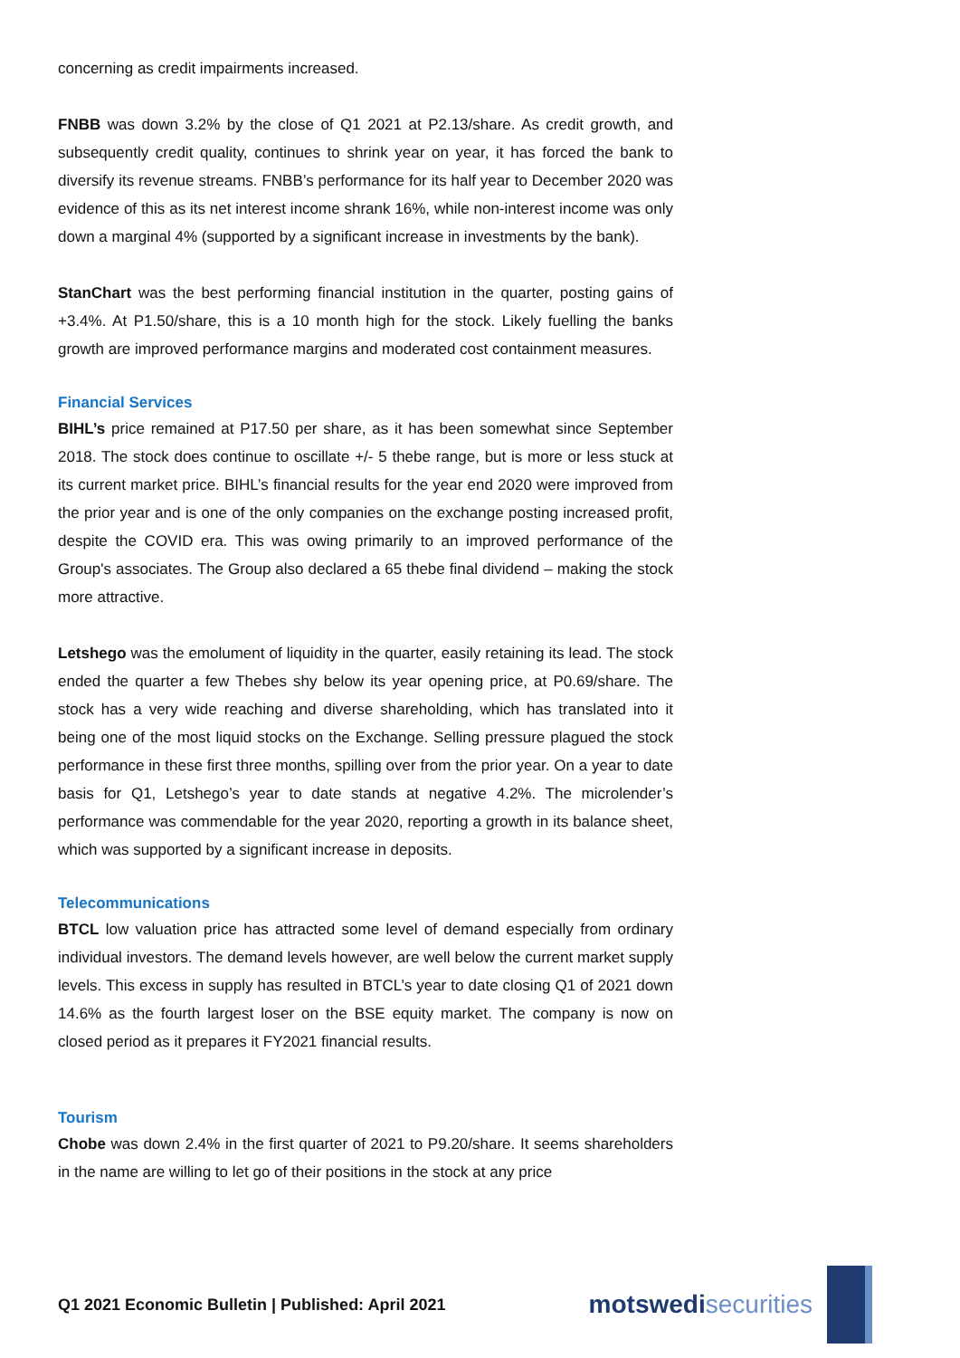concerning as credit impairments increased.
FNBB was down 3.2% by the close of Q1 2021 at P2.13/share. As credit growth, and subsequently credit quality, continues to shrink year on year, it has forced the bank to diversify its revenue streams. FNBB’s performance for its half year to December 2020 was evidence of this as its net interest income shrank 16%, while non-interest income was only down a marginal 4% (supported by a significant increase in investments by the bank).
StanChart was the best performing financial institution in the quarter, posting gains of +3.4%. At P1.50/share, this is a 10 month high for the stock. Likely fuelling the banks growth are improved performance margins and moderated cost containment measures.
Financial Services
BIHL’s price remained at P17.50 per share, as it has been somewhat since September 2018. The stock does continue to oscillate +/- 5 thebe range, but is more or less stuck at its current market price. BIHL’s financial results for the year end 2020 were improved from the prior year and is one of the only companies on the exchange posting increased profit, despite the COVID era. This was owing primarily to an improved performance of the Group's associates. The Group also declared a 65 thebe final dividend – making the stock more attractive.
Letshego was the emolument of liquidity in the quarter, easily retaining its lead. The stock ended the quarter a few Thebes shy below its year opening price, at P0.69/share. The stock has a very wide reaching and diverse shareholding, which has translated into it being one of the most liquid stocks on the Exchange. Selling pressure plagued the stock performance in these first three months, spilling over from the prior year. On a year to date basis for Q1, Letshego’s year to date stands at negative 4.2%. The microlender’s performance was commendable for the year 2020, reporting a growth in its balance sheet, which was supported by a significant increase in deposits.
Telecommunications
BTCL low valuation price has attracted some level of demand especially from ordinary individual investors. The demand levels however, are well below the current market supply levels. This excess in supply has resulted in BTCL’s year to date closing Q1 of 2021 down 14.6% as the fourth largest loser on the BSE equity market. The company is now on closed period as it prepares it FY2021 financial results.
Tourism
Chobe was down 2.4% in the first quarter of 2021 to P9.20/share. It seems shareholders in the name are willing to let go of their positions in the stock at any price
Q1 2021 Economic Bulletin | Published: April 2021
motswedi securities